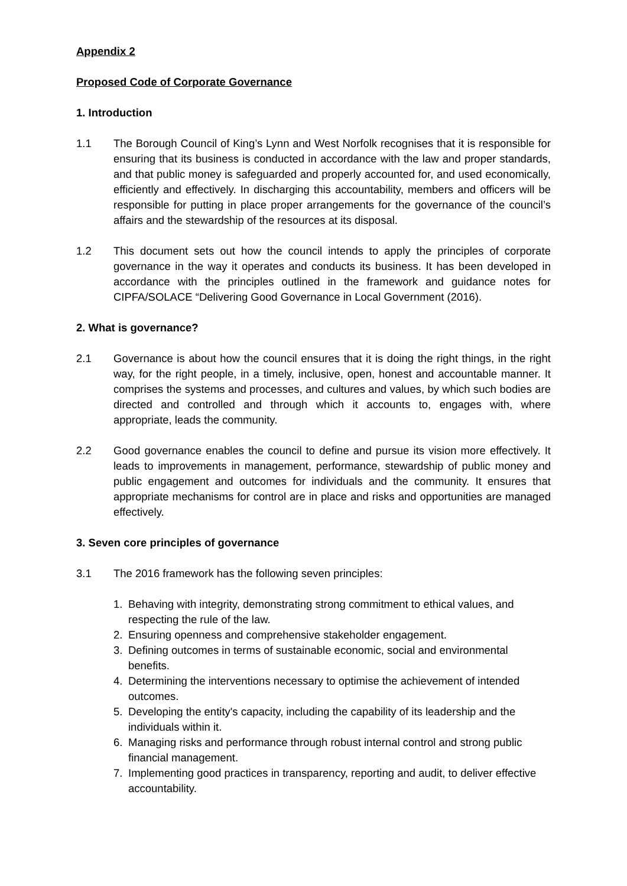Appendix 2
Proposed Code of Corporate Governance
1. Introduction
1.1 The Borough Council of King’s Lynn and West Norfolk recognises that it is responsible for ensuring that its business is conducted in accordance with the law and proper standards, and that public money is safeguarded and properly accounted for, and used economically, efficiently and effectively. In discharging this accountability, members and officers will be responsible for putting in place proper arrangements for the governance of the council’s affairs and the stewardship of the resources at its disposal.
1.2 This document sets out how the council intends to apply the principles of corporate governance in the way it operates and conducts its business. It has been developed in accordance with the principles outlined in the framework and guidance notes for CIPFA/SOLACE “Delivering Good Governance in Local Government (2016).
2. What is governance?
2.1 Governance is about how the council ensures that it is doing the right things, in the right way, for the right people, in a timely, inclusive, open, honest and accountable manner. It comprises the systems and processes, and cultures and values, by which such bodies are directed and controlled and through which it accounts to, engages with, where appropriate, leads the community.
2.2 Good governance enables the council to define and pursue its vision more effectively. It leads to improvements in management, performance, stewardship of public money and public engagement and outcomes for individuals and the community. It ensures that appropriate mechanisms for control are in place and risks and opportunities are managed effectively.
3. Seven core principles of governance
3.1 The 2016 framework has the following seven principles:
1. Behaving with integrity, demonstrating strong commitment to ethical values, and respecting the rule of the law.
2. Ensuring openness and comprehensive stakeholder engagement.
3. Defining outcomes in terms of sustainable economic, social and environmental benefits.
4. Determining the interventions necessary to optimise the achievement of intended outcomes.
5. Developing the entity's capacity, including the capability of its leadership and the individuals within it.
6. Managing risks and performance through robust internal control and strong public financial management.
7. Implementing good practices in transparency, reporting and audit, to deliver effective accountability.